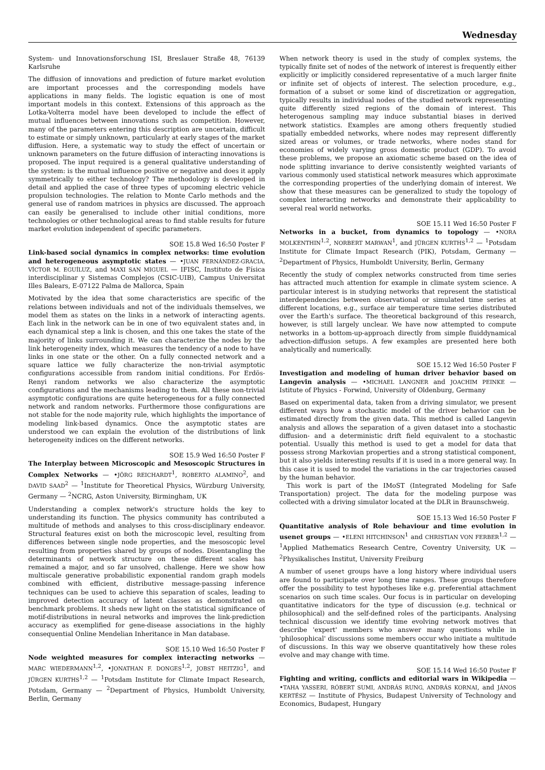Wednesday
System- und Innovationsforschung ISI, Breslauer Straße 48, 76139 Karlsruhe
The diffusion of innovations and prediction of future market evolution are important processes and the corresponding models have applications in many fields. The logistic equation is one of most important models in this context. Extensions of this approach as the Lotka-Volterra model have been developed to include the effect of mutual influences between innovations such as competition. However, many of the parameters entering this description are uncertain, difficult to estimate or simply unknown, particularly at early stages of the market diffusion. Here, a systematic way to study the effect of uncertain or unknown parameters on the future diffusion of interacting innovations is proposed. The input required is a general qualitative understanding of the system: is the mutual influence positive or negative and does it apply symmetrically to either technology? The methodology is developed in detail and applied the case of three types of upcoming electric vehicle propulsion technologies. The relation to Monte Carlo methods and the general use of random matrices in physics are discussed. The approach can easily be generalised to include other initial conditions, more technologies or other technological areas to find stable results for future market evolution independent of specific parameters.
SOE 15.8 Wed 16:50 Poster F
Link-based social dynamics in complex networks: time evolution and heterogeneous asymptotic states — •JUAN FERNÁNDEZ-GRACIA, VÍCTOR M. EGUÍLUZ, and MAXI SAN MIGUEL — IFISC, Instituto de Física interdisciplinar y Sistemas Complejos (CSIC-UIB), Campus Universitat Illes Balears, E-07122 Palma de Mallorca, Spain
Motivated by the idea that some characteristics are specific of the relations between individuals and not of the individuals themselves, we model them as states on the links in a network of interacting agents. Each link in the network can be in one of two equivalent states and, in each dynamical step a link is chosen, and this one takes the state of the majority of links surrounding it. We can characterize the nodes by the link heterogeneity index, which measures the tendency of a node to have links in one state or the other. On a fully connected network and a square lattice we fully characterize the non-trivial asymptotic configurations accessible from random initial conditions. For Erdös-Renyi random networks we also characterize the asymptotic configurations and the mechanisms leading to them. All these non-trivial asymptotic configurations are quite heterogeneous for a fully connected network and random networks. Furthermore those configurations are not stable for the node majority rule, which highlights the importance of modeling link-based dynamics. Once the asymptotic states are understood we can explain the evolution of the distributions of link heterogeneity indices on the different networks.
SOE 15.9 Wed 16:50 Poster F
The Interplay between Microscopic and Mesoscopic Structures in Complex Networks — •JÖRG REICHARDT<sup>1</sup>, ROBERTO ALAMINO<sup>2</sup>, and DAVID SAAD<sup>2</sup> — <sup>1</sup>Institute for Theoretical Physics, Würzburg University, Germany — <sup>2</sup>NCRG, Aston University, Birmingham, UK
Understanding a complex network's structure holds the key to understanding its function. The physics community has contributed a multitude of methods and analyses to this cross-disciplinary endeavor. Structural features exist on both the microscopic level, resulting from differences between single node properties, and the mesoscopic level resulting from properties shared by groups of nodes. Disentangling the determinants of network structure on these different scales has remained a major, and so far unsolved, challenge. Here we show how multiscale generative probabilistic exponential random graph models combined with efficient, distributive message-passing inference techniques can be used to achieve this separation of scales, leading to improved detection accuracy of latent classes as demonstrated on benchmark problems. It sheds new light on the statistical significance of motif-distributions in neural networks and improves the link-prediction accuracy as exemplified for gene-disease associations in the highly consequential Online Mendelian Inheritance in Man database.
SOE 15.10 Wed 16:50 Poster F
Node weighted measures for complex interacting networks — MARC WIEDERMANN<sup>1,2</sup>, •JONATHAN F. DONGES<sup>1,2</sup>, JOBST HEITZIG<sup>1</sup>, and JÜRGEN KURTHS<sup>1,2</sup> — <sup>1</sup>Potsdam Institute for Climate Impact Research, Potsdam, Germany — <sup>2</sup>Department of Physics, Humboldt University, Berlin, Germany
When network theory is used in the study of complex systems, the typically finite set of nodes of the network of interest is frequently either explicitly or implicitly considered representative of a much larger finite or infinite set of objects of interest. The selection procedure, e.g., formation of a subset or some kind of discretization or aggregation, typically results in individual nodes of the studied network representing quite differently sized regions of the domain of interest. This heterogenous sampling may induce substantial biases in derived network statistics. Examples are among others frequently studied spatially embedded networks, where nodes may represent differently sized areas or volumes, or trade networks, where nodes stand for economies of widely varying gross domestic product (GDP). To avoid these problems, we propose an axiomatic scheme based on the idea of node splitting invariance to derive consistently weighted variants of various commonly used statistical network measures which approximate the corresponding properties of the underlying domain of interest. We show that these measures can be generalized to study the topology of complex interacting networks and demonstrate their applicability to several real world networks.
SOE 15.11 Wed 16:50 Poster F
Networks in a bucket, from dynamics to topology — •NORA MOLKENTHIN<sup>1,2</sup>, NORBERT MARWAN<sup>1</sup>, and JÜRGEN KURTHS<sup>1,2</sup> — <sup>1</sup>Potsdam Institute for Climate Impact Research (PIK), Potsdam, Germany — <sup>2</sup>Department of Physics, Humboldt University, Berlin, Germany
Recently the study of complex networks constructed from time series has attracted much attention for example in climate system science. A particular interest is in studying networks that represent the statistical interdependencies between observational or simulated time series at different locations, e.g., surface air temperature time series distributed over the Earth's surface. The theoretical background of this research, however, is still largely unclear. We have now attempted to compute networks in a bottom-up-approach directly from simple fluiddynamical advection-diffusion setups. A few examples are presented here both analytically and numerically.
SOE 15.12 Wed 16:50 Poster F
Investigation and modeling of human driver behavior based on Langevin analysis — •MICHAEL LANGNER and JOACHIM PEINKE — Istitute of Physics - Forwind, University of Oldenburg, Germany
Based on experimental data, taken from a driving simulator, we present different ways how a stochastic model of the driver behavior can be estimated directly from the given data. This method is called Langevin analysis and allows the separation of a given dataset into a stochastic diffusion- and a deterministic drift field equivalent to a stochastic potential. Usually this method is used to get a model for data that possess strong Markovian properties and a strong statistical component, but it also yields interesting results if it is used in a more general way. In this case it is used to model the variations in the car trajectories caused by the human behavior.
This work is part of the IMoST (Integrated Modeling for Safe Transportation) project. The data for the modeling purpose was collected with a driving simulator located at the DLR in Braunschweig.
SOE 15.13 Wed 16:50 Poster F
Quantitative analysis of Role behaviour and time evolution in usenet groups — •ELENI HITCHINSON<sup>1</sup> and CHRISTIAN VON FERBER<sup>1,2</sup> — <sup>1</sup>Applied Mathematics Research Centre, Coventry University, UK — <sup>2</sup>Physikalisches Institut, University Freiburg
A number of usenet groups have a long history where individual users are found to participate over long time ranges. These groups therefore offer the possibility to test hypotheses like e.g. preferential attachment scenarios on such time scales. Our focus is in particular on developing quantitative indicators for the type of discussion (e.g. technical or philosophical) and the self-defined roles of the participants. Analysing technical discussion we identify time evolving network motives that describe 'expert' members who answer many questions while in 'philosophical' discussions some members occur who initiate a multitude of discussions. In this way we observe quantitatively how these roles evolve and may change with time.
SOE 15.14 Wed 16:50 Poster F
Fighting and writing, conflicts and editorial wars in Wikipedia — •TAHA YASSERI, RÓBERT SUMI, ANDRÁS RUNG, ANDRÁS KORNAI, and JÁNOS KERTÉSZ — Institute of Physics, Budapest University of Technology and Economics, Budapest, Hungary